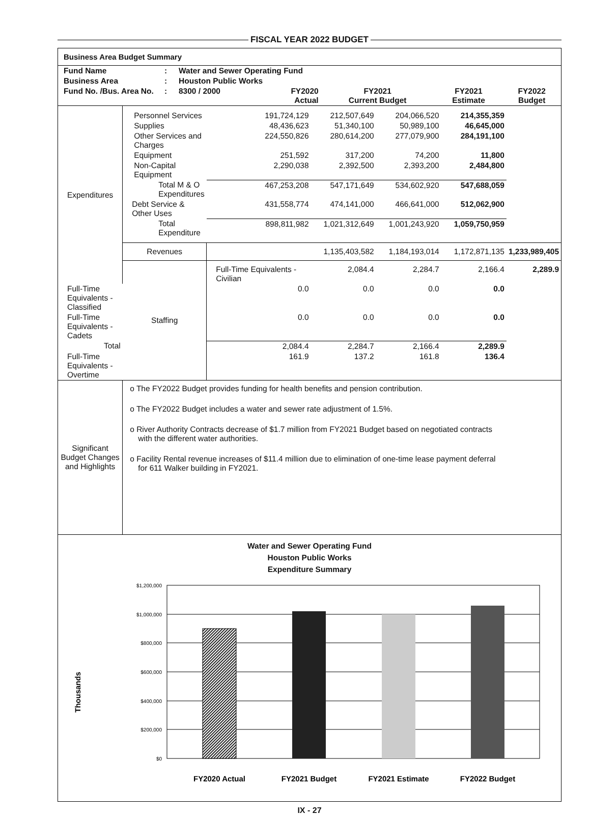FISCAL YEAR 2022 BUDGET
Business Area Budget Summary
| Fund Name | : | Water and Sewer Operating Fund | | | | |
| Business Area | : | Houston Public Works | | | | |
| Fund No. /Bus. Area No. | : | 8300 / 2000 | FY2020 Actual | FY2021 Current Budget | FY2021 Estimate | FY2022 Budget |
| Expenditures | Personnel Services | 191,724,129 | 212,507,649 | 204,066,520 | 214,355,359 | |
| | Supplies | 48,436,623 | 51,340,100 | 50,989,100 | 46,645,000 | |
| | Other Services and Charges | 224,550,826 | 280,614,200 | 277,079,900 | 284,191,100 | |
| | Equipment | 251,592 | 317,200 | 74,200 | 11,800 | |
| | Non-Capital Equipment | 2,290,038 | 2,392,500 | 2,393,200 | 2,484,800 | |
| | Total M & O Expenditures | 467,253,208 | 547,171,649 | 534,602,920 | 547,688,059 | |
| | Debt Service & Other Uses | 431,558,774 | 474,141,000 | 466,641,000 | 512,062,900 | |
| | Total Expenditure | 898,811,982 | 1,021,312,649 | 1,001,243,920 | 1,059,750,959 | |
| | Revenues | | 1,135,403,582 | 1,184,193,014 | 1,172,871,135 | 1,233,989,405 |
| | Staffing | Full-Time Equivalents - Civilian | 2,084.4 | 2,284.7 | 2,166.4 | 2,289.9 |
| Full-Time Equivalents - Classified | | 0.0 | 0.0 | 0.0 | 0.0 | |
| Full-Time Equivalents - Cadets | | 0.0 | 0.0 | 0.0 | 0.0 | |
| Total | | 2,084.4 | 2,284.7 | 2,166.4 | 2,289.9 | |
| Full-Time Equivalents - Overtime | | 161.9 | 137.2 | 161.8 | 136.4 | |
| Significant Budget Changes and Highlights | o The FY2022 Budget provides funding for health benefits and pension contribution. o The FY2022 Budget includes a water and sewer rate adjustment of 1.5%. o River Authority Contracts decrease of $1.7 million from FY2021 Budget based on negotiated contracts with the different water authorities. o Facility Rental revenue increases of $11.4 million due to elimination of one-time lease payment deferral for 611 Walker building in FY2021. | | | | | |
Water and Sewer Operating Fund
Houston Public Works
Expenditure Summary
Thousands
$1,200,000
$1,000,000
$800,000
$600,000
$400,000
$200,000
$0
FY2020 Actual
FY2021 Budget
FY2021 Estimate
FY2022 Budget
IX - 27